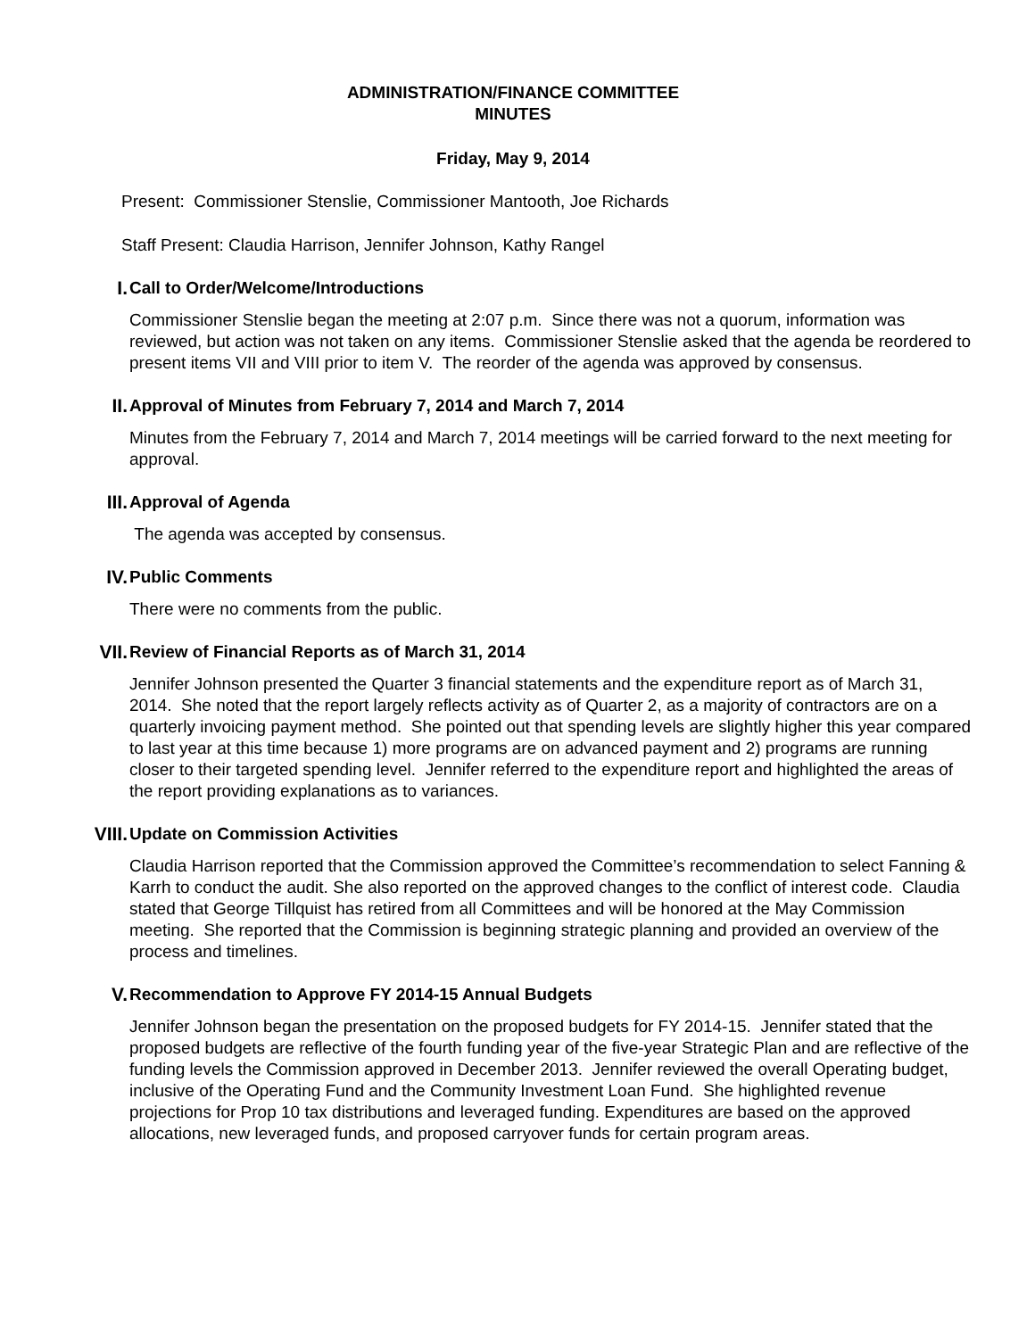ADMINISTRATION/FINANCE COMMITTEE
MINUTES
Friday, May 9, 2014
Present: Commissioner Stenslie, Commissioner Mantooth, Joe Richards
Staff Present: Claudia Harrison, Jennifer Johnson, Kathy Rangel
I. Call to Order/Welcome/Introductions
Commissioner Stenslie began the meeting at 2:07 p.m. Since there was not a quorum, information was reviewed, but action was not taken on any items. Commissioner Stenslie asked that the agenda be reordered to present items VII and VIII prior to item V. The reorder of the agenda was approved by consensus.
II. Approval of Minutes from February 7, 2014 and March 7, 2014
Minutes from the February 7, 2014 and March 7, 2014 meetings will be carried forward to the next meeting for approval.
III. Approval of Agenda
The agenda was accepted by consensus.
IV. Public Comments
There were no comments from the public.
VII. Review of Financial Reports as of March 31, 2014
Jennifer Johnson presented the Quarter 3 financial statements and the expenditure report as of March 31, 2014. She noted that the report largely reflects activity as of Quarter 2, as a majority of contractors are on a quarterly invoicing payment method. She pointed out that spending levels are slightly higher this year compared to last year at this time because 1) more programs are on advanced payment and 2) programs are running closer to their targeted spending level. Jennifer referred to the expenditure report and highlighted the areas of the report providing explanations as to variances.
VIII. Update on Commission Activities
Claudia Harrison reported that the Commission approved the Committee’s recommendation to select Fanning & Karrh to conduct the audit. She also reported on the approved changes to the conflict of interest code. Claudia stated that George Tillquist has retired from all Committees and will be honored at the May Commission meeting. She reported that the Commission is beginning strategic planning and provided an overview of the process and timelines.
V. Recommendation to Approve FY 2014-15 Annual Budgets
Jennifer Johnson began the presentation on the proposed budgets for FY 2014-15. Jennifer stated that the proposed budgets are reflective of the fourth funding year of the five-year Strategic Plan and are reflective of the funding levels the Commission approved in December 2013. Jennifer reviewed the overall Operating budget, inclusive of the Operating Fund and the Community Investment Loan Fund. She highlighted revenue projections for Prop 10 tax distributions and leveraged funding. Expenditures are based on the approved allocations, new leveraged funds, and proposed carryover funds for certain program areas.